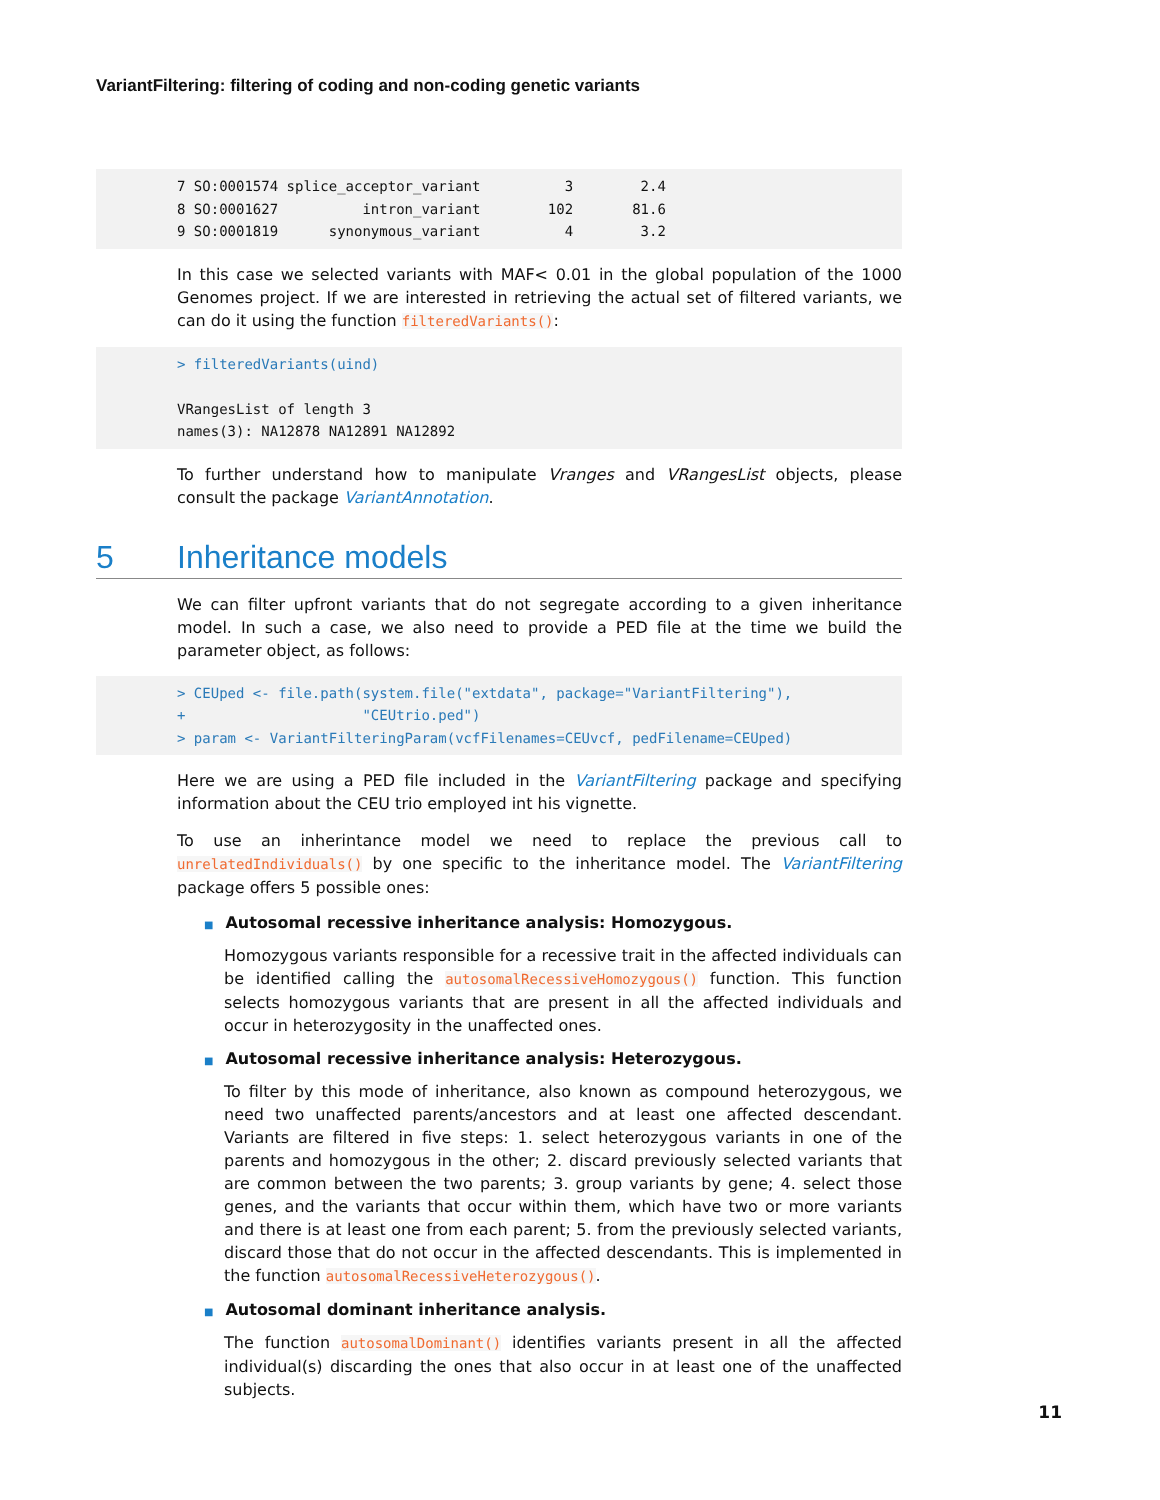VariantFiltering: filtering of coding and non-coding genetic variants
7 SO:0001574 splice_acceptor_variant          3        2.4
8 SO:0001627          intron_variant        102       81.6
9 SO:0001819      synonymous_variant          4        3.2
In this case we selected variants with MAF< 0.01 in the global population of the 1000 Genomes project. If we are interested in retrieving the actual set of filtered variants, we can do it using the function filteredVariants():
> filteredVariants(uind)

VRangesList of length 3
names(3): NA12878 NA12891 NA12892
To further understand how to manipulate Vranges and VRangesList objects, please consult the package VariantAnnotation.
5 Inheritance models
We can filter upfront variants that do not segregate according to a given inheritance model. In such a case, we also need to provide a PED file at the time we build the parameter object, as follows:
> CEUped <- file.path(system.file("extdata", package="VariantFiltering"),
+                     "CEUtrio.ped")
> param <- VariantFilteringParam(vcfFilenames=CEUvcf, pedFilename=CEUped)
Here we are using a PED file included in the VariantFiltering package and specifying information about the CEU trio employed int his vignette.
To use an inherintance model we need to replace the previous call to unrelatedIndividuals() by one specific to the inheritance model. The VariantFiltering package offers 5 possible ones:
■ Autosomal recessive inheritance analysis: Homozygous.
Homozygous variants responsible for a recessive trait in the affected individuals can be identified calling the autosomalRecessiveHomozygous() function. This function selects homozygous variants that are present in all the affected individuals and occur in heterozygosity in the unaffected ones.
■ Autosomal recessive inheritance analysis: Heterozygous.
To filter by this mode of inheritance, also known as compound heterozygous, we need two unaffected parents/ancestors and at least one affected descendant. Variants are filtered in five steps: 1. select heterozygous variants in one of the parents and homozygous in the other; 2. discard previously selected variants that are common between the two parents; 3. group variants by gene; 4. select those genes, and the variants that occur within them, which have two or more variants and there is at least one from each parent; 5. from the previously selected variants, discard those that do not occur in the affected descendants. This is implemented in the function autosomalRecessiveHeterozygous().
■ Autosomal dominant inheritance analysis.
The function autosomalDominant() identifies variants present in all the affected individual(s) discarding the ones that also occur in at least one of the unaffected subjects.
11